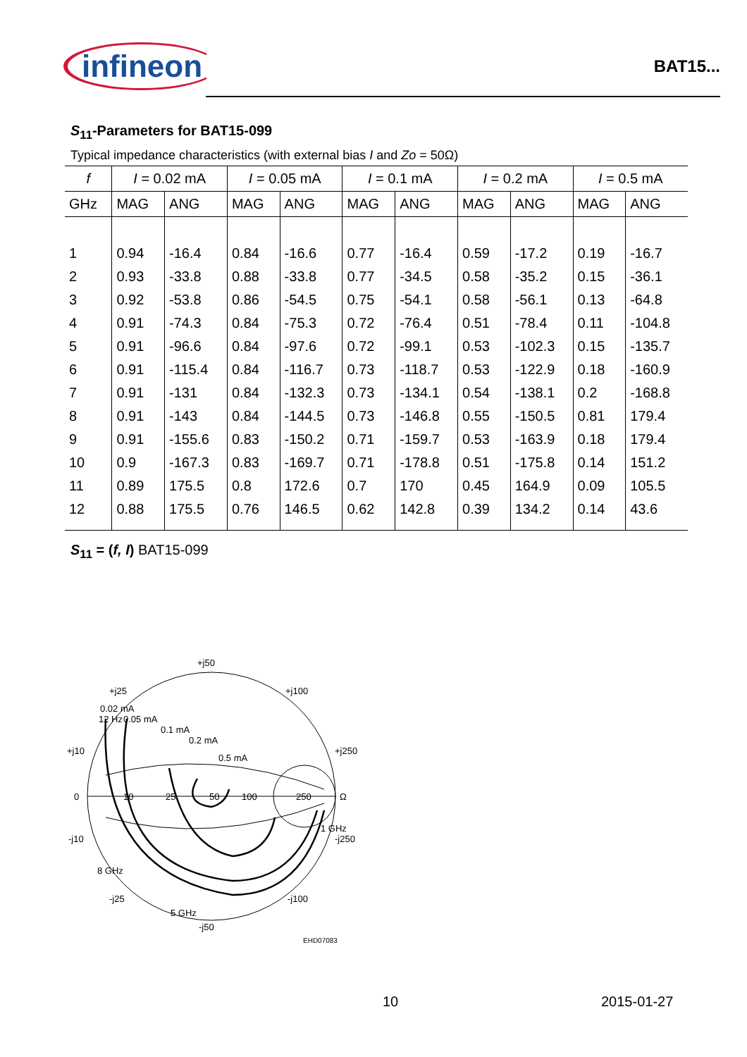infineon
BAT15...
S<sub>11</sub>-Parameters for BAT15-099
Typical impedance characteristics (with external bias I and Zo = 50Ω)
| f | I = 0.02 mA | | I = 0.05 mA | | I = 0.1 mA | | I = 0.2 mA | | I = 0.5 mA | |
| --- | --- | --- | --- | --- | --- | --- | --- | --- | --- | --- |
| GHz | MAG | ANG | MAG | ANG | MAG | ANG | MAG | ANG | MAG | ANG |
| 1 | 0.94 | -16.4 | 0.84 | -16.6 | 0.77 | -16.4 | 0.59 | -17.2 | 0.19 | -16.7 |
| 2 | 0.93 | -33.8 | 0.88 | -33.8 | 0.77 | -34.5 | 0.58 | -35.2 | 0.15 | -36.1 |
| 3 | 0.92 | -53.8 | 0.86 | -54.5 | 0.75 | -54.1 | 0.58 | -56.1 | 0.13 | -64.8 |
| 4 | 0.91 | -74.3 | 0.84 | -75.3 | 0.72 | -76.4 | 0.51 | -78.4 | 0.11 | -104.8 |
| 5 | 0.91 | -96.6 | 0.84 | -97.6 | 0.72 | -99.1 | 0.53 | -102.3 | 0.15 | -135.7 |
| 6 | 0.91 | -115.4 | 0.84 | -116.7 | 0.73 | -118.7 | 0.53 | -122.9 | 0.18 | -160.9 |
| 7 | 0.91 | -131 | 0.84 | -132.3 | 0.73 | -134.1 | 0.54 | -138.1 | 0.2 | -168.8 |
| 8 | 0.91 | -143 | 0.84 | -144.5 | 0.73 | -146.8 | 0.55 | -150.5 | 0.81 | 179.4 |
| 9 | 0.91 | -155.6 | 0.83 | -150.2 | 0.71 | -159.7 | 0.53 | -163.9 | 0.18 | 179.4 |
| 10 | 0.9 | -167.3 | 0.83 | -169.7 | 0.71 | -178.8 | 0.51 | -175.8 | 0.14 | 151.2 |
| 11 | 0.89 | 175.5 | 0.8 | 172.6 | 0.7 | 170 | 0.45 | 164.9 | 0.09 | 105.5 |
| 12 | 0.88 | 175.5 | 0.76 | 146.5 | 0.62 | 142.8 | 0.39 | 134.2 | 0.14 | 43.6 |
S<sub>11</sub> = (f, I) BAT15-099
+j50
+j25
+j100
+j10
+j250
0
10
25
50
100
250
Ω
12 Hz
0.02 mA
0.05 mA
0.1 mA
0.2 mA
0.5 mA
1 GHz
-j10
-j250
8 GHz
-j25
-j100
5 GHz
-j50
EHD07083
10 2015-01-27